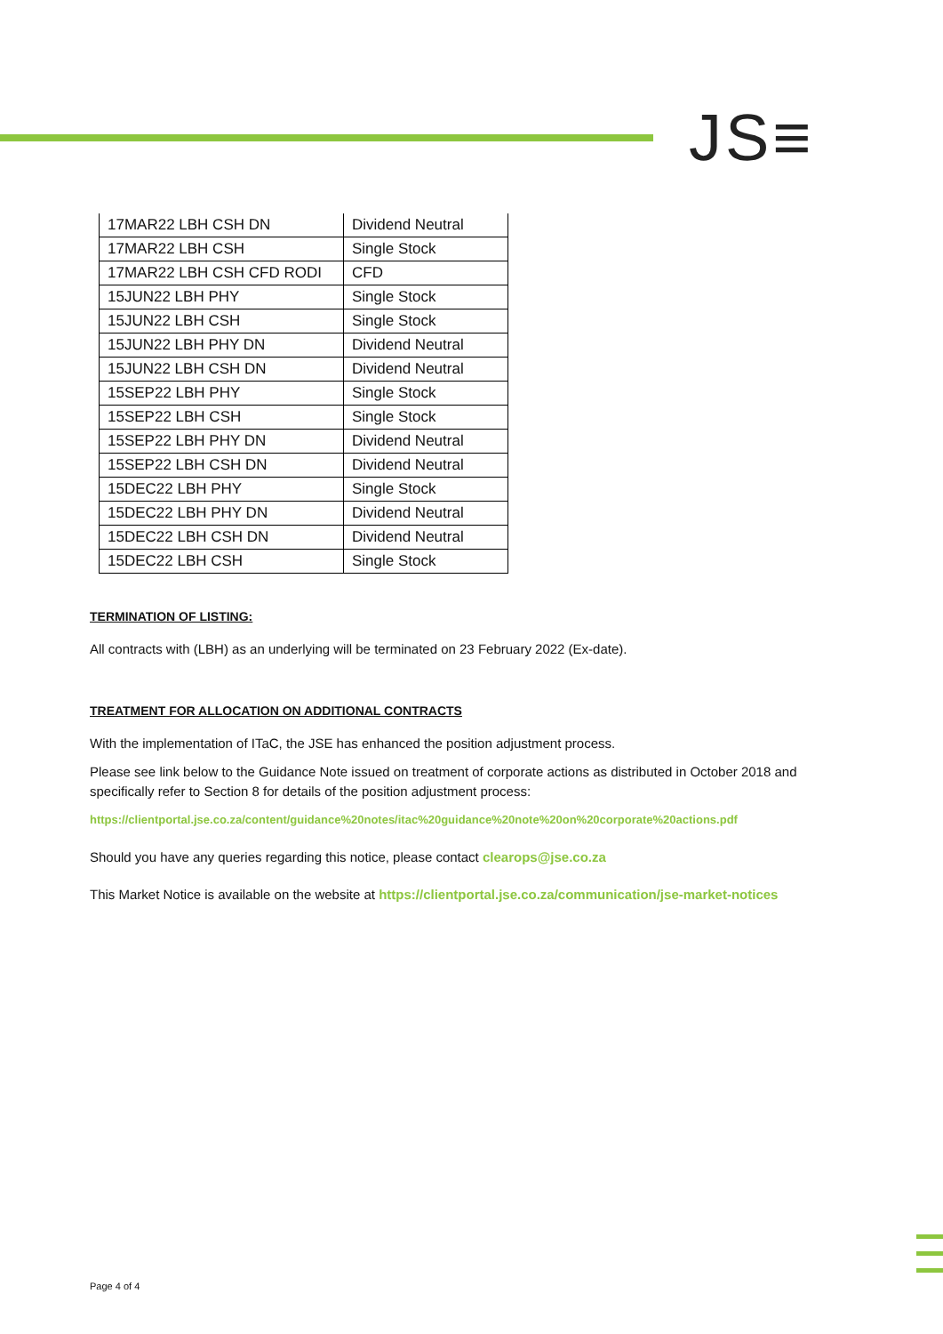JS≡
| 17MAR22 LBH CSH DN | Dividend Neutral |
| 17MAR22 LBH CSH | Single Stock |
| 17MAR22 LBH CSH CFD RODI | CFD |
| 15JUN22 LBH PHY | Single Stock |
| 15JUN22 LBH CSH | Single Stock |
| 15JUN22 LBH PHY DN | Dividend Neutral |
| 15JUN22 LBH CSH DN | Dividend Neutral |
| 15SEP22 LBH PHY | Single Stock |
| 15SEP22 LBH CSH | Single Stock |
| 15SEP22 LBH PHY DN | Dividend Neutral |
| 15SEP22 LBH CSH DN | Dividend Neutral |
| 15DEC22 LBH PHY | Single Stock |
| 15DEC22 LBH PHY DN | Dividend Neutral |
| 15DEC22 LBH CSH DN | Dividend Neutral |
| 15DEC22 LBH CSH | Single Stock |
TERMINATION OF LISTING:
All contracts with (LBH) as an underlying will be terminated on 23 February 2022 (Ex-date).
TREATMENT FOR ALLOCATION ON ADDITIONAL CONTRACTS
With the implementation of ITaC, the JSE has enhanced the position adjustment process.
Please see link below to the Guidance Note issued on treatment of corporate actions as distributed in October 2018 and specifically refer to Section 8 for details of the position adjustment process:
https://clientportal.jse.co.za/content/guidance%20notes/itac%20guidance%20note%20on%20corporate%20actions.pdf
Should you have any queries regarding this notice, please contact clearops@jse.co.za
This Market Notice is available on the website at https://clientportal.jse.co.za/communication/jse-market-notices
Page 4 of 4